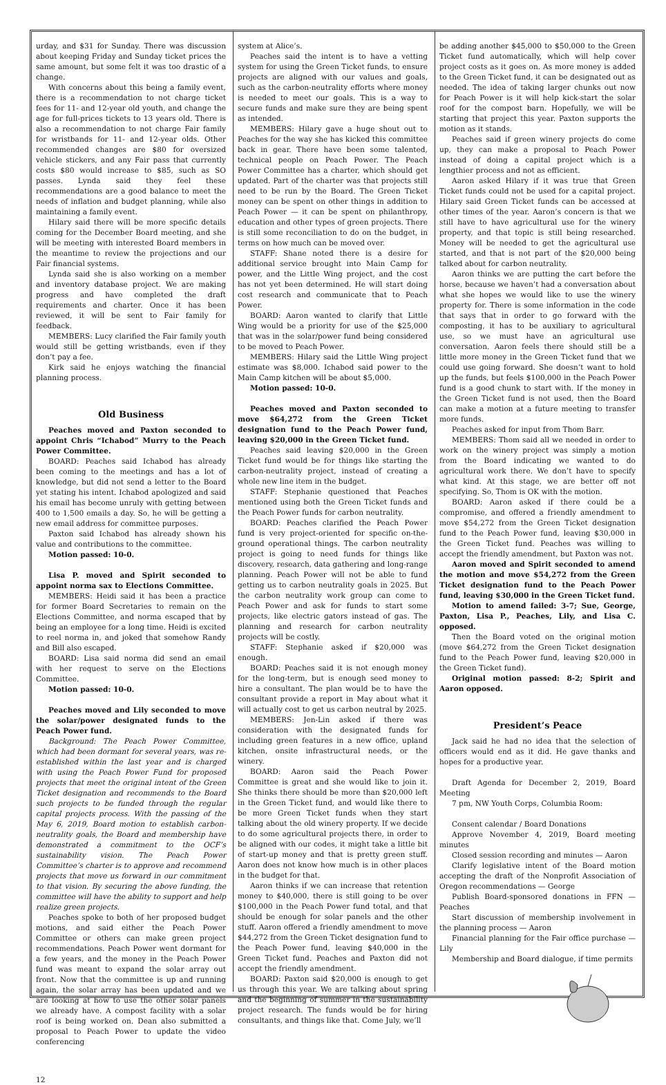urday, and $31 for Sunday. There was discussion about keeping Friday and Sunday ticket prices the same amount, but some felt it was too drastic of a change.
With concerns about this being a family event, there is a recommendation to not charge ticket fees for 11- and 12-year old youth, and change the age for full-prices tickets to 13 years old. There is also a recommendation to not charge Fair family for wristbands for 11- and 12-year olds. Other recommended changes are $80 for oversized vehicle stickers, and any Fair pass that currently costs $80 would increase to $85, such as SO passes. Lynda said they feel these recommendations are a good balance to meet the needs of inflation and budget planning, while also maintaining a family event.
Hilary said there will be more specific details coming for the December Board meeting, and she will be meeting with interested Board members in the meantime to review the projections and our Fair financial systems.
Lynda said she is also working on a member and inventory database project. We are making progress and have completed the draft requirements and charter. Once it has been reviewed, it will be sent to Fair family for feedback.
MEMBERS: Lucy clarified the Fair family youth would still be getting wristbands, even if they don’t pay a fee.
Kirk said he enjoys watching the financial planning process.
Old Business
Peaches moved and Paxton seconded to appoint Chris “Ichabod” Murry to the Peach Power Committee.
BOARD: Peaches said Ichabod has already been coming to the meetings and has a lot of knowledge, but did not send a letter to the Board yet stating his intent. Ichabod apologized and said his email has become unruly with getting between 400 to 1,500 emails a day. So, he will be getting a new email address for committee purposes.
Paxton said Ichabod has already shown his value and contributions to the committee.
Motion passed: 10-0.
Lisa P. moved and Spirit seconded to appoint norma sax to Elections Committee.
MEMBERS: Heidi said it has been a practice for former Board Secretaries to remain on the Elections Committee, and norma escaped that by being an employee for a long time. Heidi is excited to reel norma in, and joked that somehow Randy and Bill also escaped.
BOARD: Lisa said norma did send an email with her request to serve on the Elections Committee.
Motion passed: 10-0.
Peaches moved and Lily seconded to move the solar/power designated funds to the Peach Power fund.
Background: The Peach Power Committee, which had been dormant for several years, was re-established within the last year and is charged with using the Peach Power Fund for proposed projects that meet the original intent of the Green Ticket designation and recommends to the Board such projects to be funded through the regular capital projects process. With the passing of the May 6, 2019, Board motion to establish carbon-neutrality goals, the Board and membership have demonstrated a commitment to the OCF’s sustainability vision. The Peach Power Committee’s charter is to approve and recommend projects that move us forward in our commitment to that vision. By securing the above funding, the committee will have the ability to support and help realize green projects.
Peaches spoke to both of her proposed budget motions, and said either the Peach Power Committee or others can make green project recommendations. Peach Power went dormant for a few years, and the money in the Peach Power fund was meant to expand the solar array out front. Now that the committee is up and running again, the solar array has been updated and we are looking at how to use the other solar panels we already have. A compost facility with a solar roof is being worked on. Dean also submitted a proposal to Peach Power to update the video conferencing
12
system at Alice’s.
Peaches said the intent is to have a vetting system for using the Green Ticket funds, to ensure projects are aligned with our values and goals, such as the carbon-neutrality efforts where money is needed to meet our goals. This is a way to secure funds and make sure they are being spent as intended.
MEMBERS: Hilary gave a huge shout out to Peaches for the way she has kicked this committee back in gear. There have been some talented, technical people on Peach Power. The Peach Power Committee has a charter, which should get updated. Part of the charter was that projects still need to be run by the Board. The Green Ticket money can be spent on other things in addition to Peach Power — it can be spent on philanthropy, education and other types of green projects. There is still some reconciliation to do on the budget, in terms on how much can be moved over.
STAFF: Shane noted there is a desire for additional service brought into Main Camp for power, and the Little Wing project, and the cost has not yet been determined. He will start doing cost research and communicate that to Peach Power.
BOARD: Aaron wanted to clarify that Little Wing would be a priority for use of the $25,000 that was in the solar/power fund being considered to be moved to Peach Power.
MEMBERS: Hilary said the Little Wing project estimate was $8,000. Ichabod said power to the Main Camp kitchen will be about $5,000.
Motion passed: 10-0.
Peaches moved and Paxton seconded to move $64,272 from the Green Ticket designation fund to the Peach Power fund, leaving $20,000 in the Green Ticket fund.
Peaches said leaving $20,000 in the Green Ticket fund would be for things like starting the carbon-neutrality project, instead of creating a whole new line item in the budget.
STAFF: Stephanie questioned that Peaches mentioned using both the Green Ticket funds and the Peach Power funds for carbon neutrality.
BOARD: Peaches clarified the Peach Power fund is very project-oriented for specific on-the-ground operational things. The carbon neutrality project is going to need funds for things like discovery, research, data gathering and long-range planning. Peach Power will not be able to fund getting us to carbon neutrality goals in 2025. But the carbon neutrality work group can come to Peach Power and ask for funds to start some projects, like electric gators instead of gas. The planning and research for carbon neutrality projects will be costly.
STAFF: Stephanie asked if $20,000 was enough.
BOARD: Peaches said it is not enough money for the long-term, but is enough seed money to hire a consultant. The plan would be to have the consultant provide a report in May about what it will actually cost to get us carbon neutral by 2025.
MEMBERS: Jen-Lin asked if there was consideration with the designated funds for including green features in a new office, upland kitchen, onsite infrastructural needs, or the winery.
BOARD: Aaron said the Peach Power Committee is great and she would like to join it. She thinks there should be more than $20,000 left in the Green Ticket fund, and would like there to be more Green Ticket funds when they start talking about the old winery property. If we decide to do some agricultural projects there, in order to be aligned with our codes, it might take a little bit of start-up money and that is pretty green stuff. Aaron does not know how much is in other places in the budget for that.
Aaron thinks if we can increase that retention money to $40,000, there is still going to be over $100,000 in the Peach Power fund total, and that should be enough for solar panels and the other stuff. Aaron offered a friendly amendment to move $44,272 from the Green Ticket designation fund to the Peach Power fund, leaving $40,000 in the Green Ticket fund. Peaches and Paxton did not accept the friendly amendment.
BOARD: Paxton said $20,000 is enough to get us through this year. We are talking about spring and the beginning of summer in the sustainability project research. The funds would be for hiring consultants, and things like that. Come July, we’ll
be adding another $45,000 to $50,000 to the Green Ticket fund automatically, which will help cover project costs as it goes on. As more money is added to the Green Ticket fund, it can be designated out as needed. The idea of taking larger chunks out now for Peach Power is it will help kick-start the solar roof for the compost barn. Hopefully, we will be starting that project this year. Paxton supports the motion as it stands.
Peaches said if green winery projects do come up, they can make a proposal to Peach Power instead of doing a capital project which is a lengthier process and not as efficient.
Aaron asked Hilary if it was true that Green Ticket funds could not be used for a capital project. Hilary said Green Ticket funds can be accessed at other times of the year. Aaron’s concern is that we still have to have agricultural use for the winery property, and that topic is still being researched. Money will be needed to get the agricultural use started, and that is not part of the $20,000 being talked about for carbon neutrality.
Aaron thinks we are putting the cart before the horse, because we haven’t had a conversation about what she hopes we would like to use the winery property for. There is some information in the code that says that in order to go forward with the composting, it has to be auxiliary to agricultural use, so we must have an agricultural use conversation. Aaron feels there should still be a little more money in the Green Ticket fund that we could use going forward. She doesn’t want to hold up the funds, but feels $100,000 in the Peach Power fund is a good chunk to start with. If the money in the Green Ticket fund is not used, then the Board can make a motion at a future meeting to transfer more funds.
Peaches asked for input from Thom Barr.
MEMBERS: Thom said all we needed in order to work on the winery project was simply a motion from the Board indicating we wanted to do agricultural work there. We don’t have to specify what kind. At this stage, we are better off not specifying. So, Thom is OK with the motion.
BOARD: Aaron asked if there could be a compromise, and offered a friendly amendment to move $54,272 from the Green Ticket designation fund to the Peach Power fund, leaving $30,000 in the Green Ticket fund. Peaches was willing to accept the friendly amendment, but Paxton was not.
Aaron moved and Spirit seconded to amend the motion and move $54,272 from the Green Ticket designation fund to the Peach Power fund, leaving $30,000 in the Green Ticket fund.
Motion to amend failed: 3-7; Sue, George, Paxton, Lisa P., Peaches, Lily, and Lisa C. opposed.
Then the Board voted on the original motion (move $64,272 from the Green Ticket designation fund to the Peach Power fund, leaving $20,000 in the Green Ticket fund).
Original motion passed: 8-2; Spirit and Aaron opposed.
President’s Peace
Jack said he had no idea that the selection of officers would end as it did. He gave thanks and hopes for a productive year.
Draft Agenda for December 2, 2019, Board Meeting
7 pm, NW Youth Corps, Columbia Room:
Consent calendar / Board Donations
Approve November 4, 2019, Board meeting minutes
Closed session recording and minutes — Aaron
Clarify legislative intent of the Board motion accepting the draft of the Nonprofit Association of Oregon recommendations — George
Publish Board-sponsored donations in FFN — Peaches
Start discussion of membership involvement in the planning process — Aaron
Financial planning for the Fair office purchase — Lily
Membership and Board dialogue, if time permits